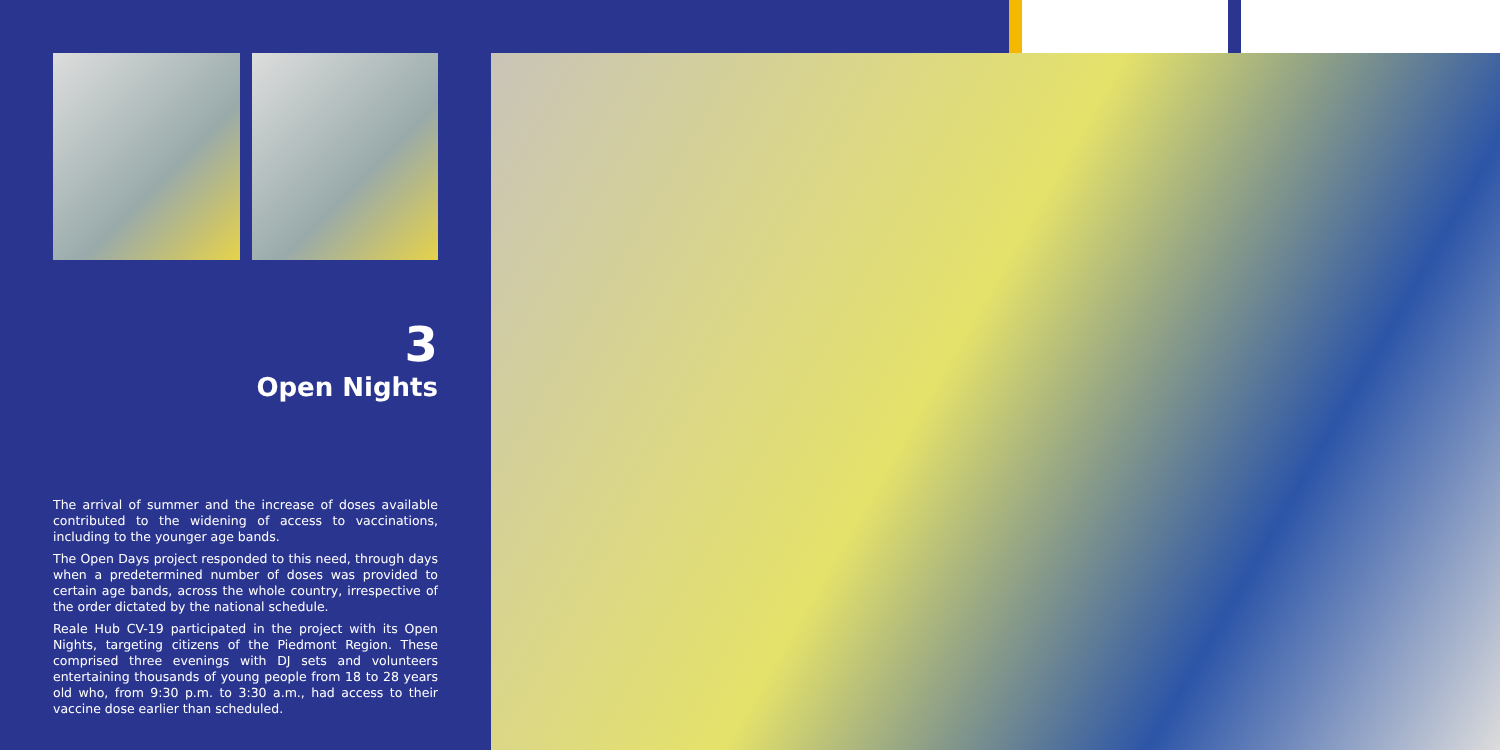3
Open Nights
The arrival of summer and the increase of doses available contributed to the widening of access to vaccinations, including to the younger age bands.
The Open Days project responded to this need, through days when a predetermined number of doses was provided to certain age bands, across the whole country, irrespective of the order dictated by the national schedule.
Reale Hub CV-19 participated in the project with its Open Nights, targeting citizens of the Piedmont Region. These comprised three evenings with DJ sets and volunteers entertaining thousands of young people from 18 to 28 years old who, from 9:30 p.m. to 3:30 a.m., had access to their vaccine dose earlier than scheduled.